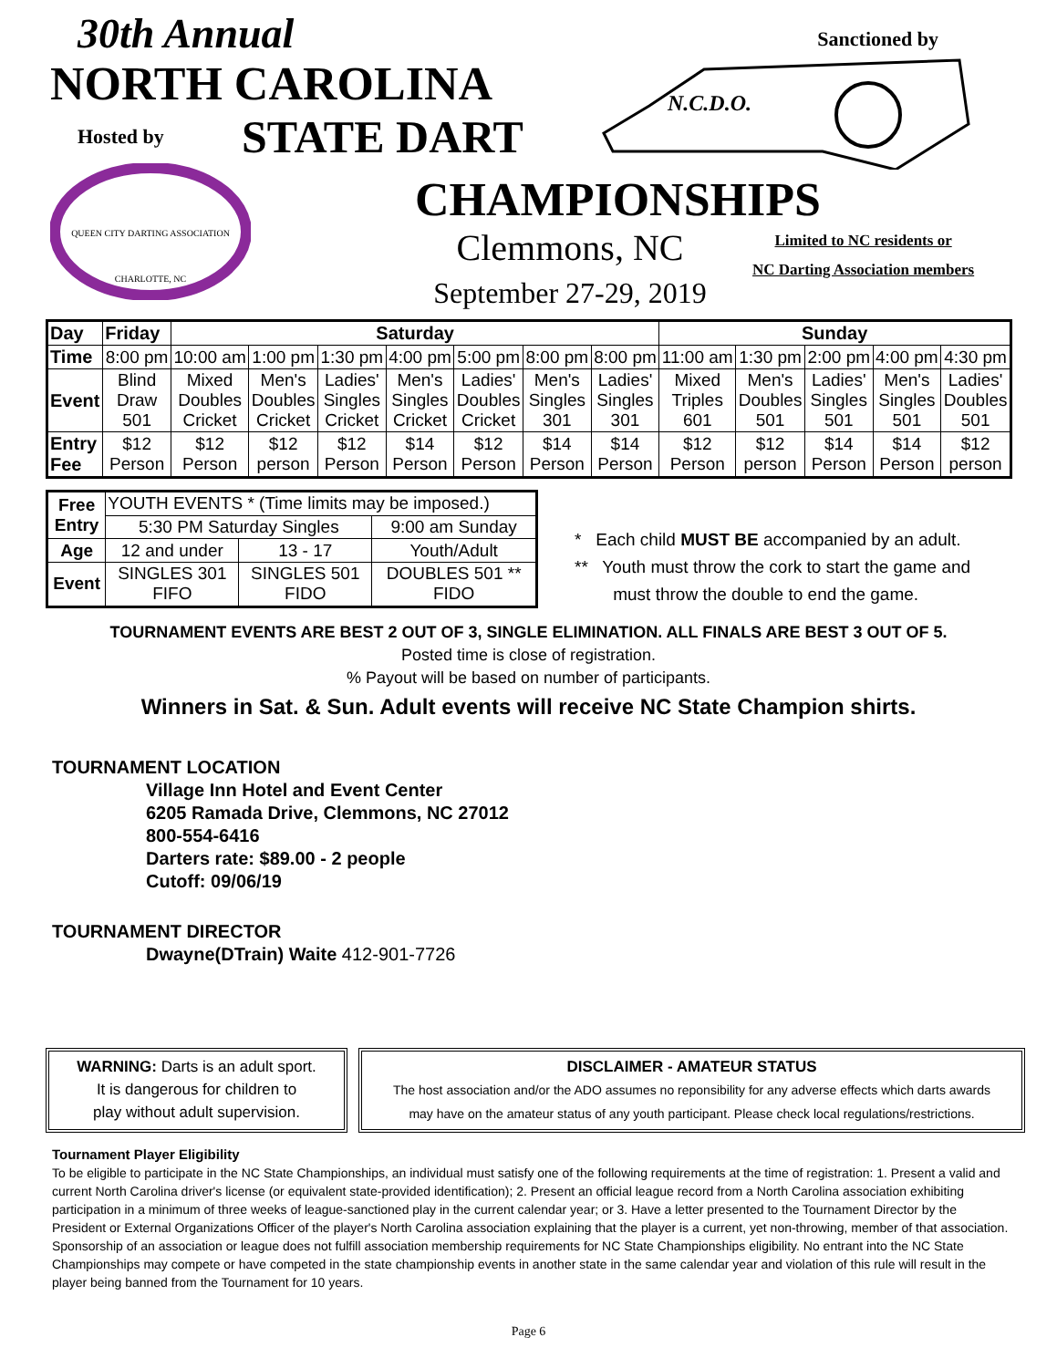30th Annual
NORTH CAROLINA
Hosted by STATE DART
QUEEN CITY DARTING ASSOCIATION
CHARLOTTE, NC
Sanctioned by
N.C.D.O.
CHAMPIONSHIPS
Clemmons, NC
September 27-29, 2019
Limited to NC residents or
NC Darting Association members
| Day | Friday | Saturday | | | | | | | Sunday | | | | |
| --- | --- | --- | --- | --- | --- | --- | --- | --- | --- | --- | --- | --- | --- |
| Time | 8:00 pm | 10:00 am | 1:00 pm | 1:30 pm | 4:00 pm | 5:00 pm | 8:00 pm | 8:00 pm | 11:00 am | 1:30 pm | 2:00 pm | 4:00 pm | 4:30 pm |
| Event | Blind Draw 501 | Mixed Doubles Cricket | Men's Doubles Cricket | Ladies' Singles Cricket | Men's Singles Cricket | Ladies' Doubles Cricket | Men's Singles 301 | Ladies' Singles 301 | Mixed Triples 601 | Men's Doubles 501 | Ladies' Singles 501 | Men's Singles 501 | Ladies' Doubles 501 |
| Entry Fee | $12 Person | $12 Person | $12 person | $12 Person | $14 Person | $12 Person | $14 Person | $14 Person | $12 Person | $12 person | $14 Person | $14 Person | $12 person |
| Free Entry | YOUTH EVENTS * (Time limits may be imposed.) | | |
| | 5:30 PM Saturday Singles | | 9:00 am Sunday |
| Age | 12 and under | 13 - 17 | Youth/Adult |
| Event | SINGLES 301 FIFO | SINGLES 501 FIDO | DOUBLES 501 ** FIDO |
* Each child MUST BE accompanied by an adult.
** Youth must throw the cork to start the game and
must throw the double to end the game.
TOURNAMENT EVENTS ARE BEST 2 OUT OF 3, SINGLE ELIMINATION. ALL FINALS ARE BEST 3 OUT OF 5.
Posted time is close of registration.
% Payout will be based on number of participants.
Winners in Sat. & Sun. Adult events will receive NC State Champion shirts.
TOURNAMENT LOCATION
Village Inn Hotel and Event Center
6205 Ramada Drive, Clemmons, NC 27012
800-554-6416
Darters rate: $89.00 - 2 people
Cutoff: 09/06/19
TOURNAMENT DIRECTOR
Dwayne(DTrain) Waite 412-901-7726
WARNING: Darts is an adult sport.
It is dangerous for children to
play without adult supervision.
DISCLAIMER - AMATEUR STATUS
The host association and/or the ADO assumes no reponsibility for any adverse effects which darts awards
may have on the amateur status of any youth participant. Please check local regulations/restrictions.
Tournament Player Eligibility
To be eligible to participate in the NC State Championships, an individual must satisfy one of the following requirements at the time of registration: 1. Present a valid and current North Carolina driver's license (or equivalent state-provided identification); 2. Present an official league record from a North Carolina association exhibiting participation in a minimum of three weeks of league-sanctioned play in the current calendar year; or 3. Have a letter presented to the Tournament Director by the President or External Organizations Officer of the player's North Carolina association explaining that the player is a current, yet non-throwing, member of that association. Sponsorship of an association or league does not fulfill association membership requirements for NC State Championships eligibility. No entrant into the NC State Championships may compete or have competed in the state championship events in another state in the same calendar year and violation of this rule will result in the player being banned from the Tournament for 10 years.
Page 6